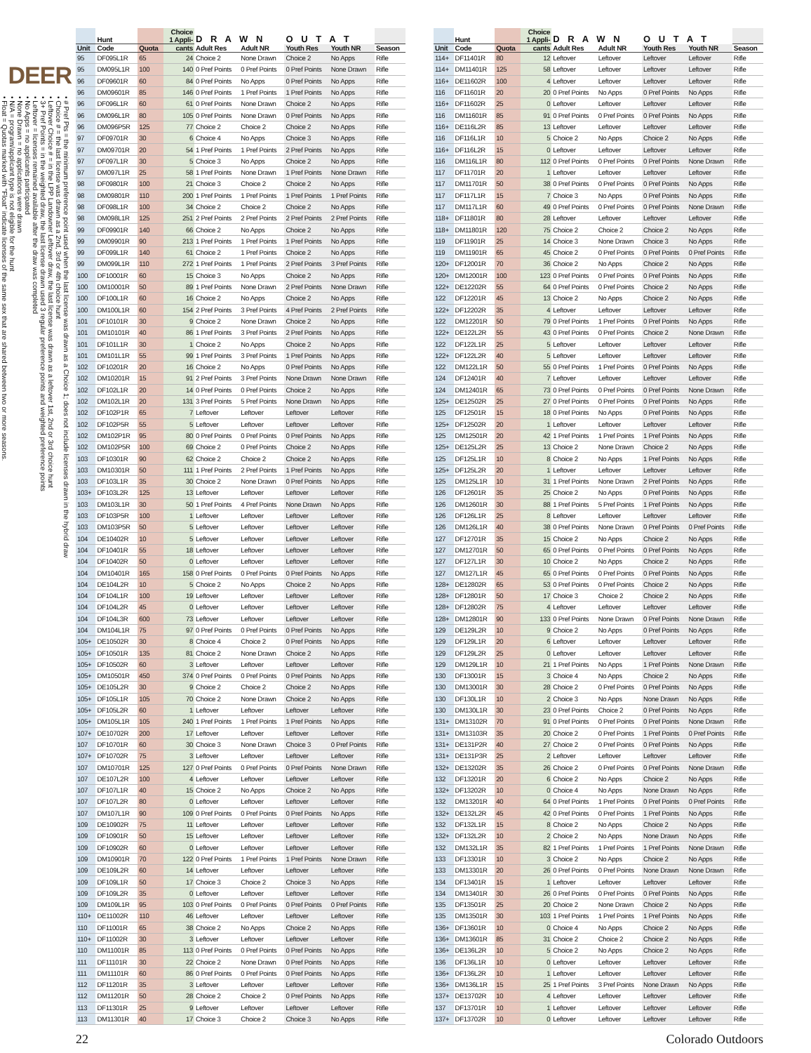DEER
• # Pref Pts = the minimum preference point used when the last license was drawn as a Choice 1; does not include licenses drawn in the hybrid draw
• Choice # = the last license was drawn as a 2nd, 3rd or 4th choice hunt
• Leftover Choice # = in the LPP Landowner Leftover draw, the last license was drawn as a leftover 1st, 2nd or 3rd choice hunt
• 3+ Pref Points = in the weighted draw, the last license drawn used 3 regular preference points and weighted preference points
• Leftover = licenses remained available after the draw was completed
• No Apps = no applicants participated
• None Drawn = no applications were drawn
• N/A = program/applicant type is not eligible for the hunt
• Float = Quotas marked with "Float" indicate licenses of the same sex that are shared between two or more seasons.
| | Hunt | | Choice 1 Appli- | D R A W N | | O U T A T | | |
| --- | --- | --- | --- | --- | --- | --- | --- | --- |
| Unit | Code | Quota | cants | Adult Res | Adult NR | Youth Res | Youth NR | Season |
| 95 | DF095L1R | 65 | 24 | Choice 2 | None Drawn | Choice 2 | No Apps | Rifle |
| 95 | DM095L1R | 100 | 140 | 0 Pref Points | 0 Pref Points | 0 Pref Points | None Drawn | Rifle |
| 96 | DF09601R | 60 | 84 | 0 Pref Points | No Apps | 0 Pref Points | No Apps | Rifle |
| 96 | DM09601R | 85 | 146 | 0 Pref Points | 1 Pref Points | 1 Pref Points | No Apps | Rifle |
| 96 | DF096L1R | 60 | 61 | 0 Pref Points | None Drawn | Choice 2 | No Apps | Rifle |
| 96 | DM096L1R | 80 | 105 | 0 Pref Points | None Drawn | 0 Pref Points | No Apps | Rifle |
| 96 | DM096P5R | 125 | 77 | Choice 2 | Choice 2 | Choice 2 | No Apps | Rifle |
| 97 | DF09701R | 30 | 6 | Choice 4 | No Apps | Choice 3 | No Apps | Rifle |
| 97 | DM09701R | 20 | 54 | 1 Pref Points | 1 Pref Points | 2 Pref Points | No Apps | Rifle |
| 97 | DF097L1R | 30 | 5 | Choice 3 | No Apps | Choice 2 | No Apps | Rifle |
| 97 | DM097L1R | 25 | 58 | 1 Pref Points | None Drawn | 1 Pref Points | None Drawn | Rifle |
| 98 | DF09801R | 100 | 21 | Choice 3 | Choice 2 | Choice 2 | No Apps | Rifle |
| 98 | DM09801R | 110 | 200 | 1 Pref Points | 1 Pref Points | 1 Pref Points | 1 Pref Points | Rifle |
| 98 | DF098L1R | 100 | 34 | Choice 2 | Choice 2 | Choice 2 | No Apps | Rifle |
| 98 | DM098L1R | 125 | 251 | 2 Pref Points | 2 Pref Points | 2 Pref Points | 2 Pref Points | Rifle |
| 99 | DF09901R | 140 | 66 | Choice 2 | No Apps | Choice 2 | No Apps | Rifle |
| 99 | DM09901R | 90 | 213 | 1 Pref Points | 1 Pref Points | 1 Pref Points | No Apps | Rifle |
| 99 | DF099L1R | 140 | 61 | Choice 2 | 1 Pref Points | Choice 2 | No Apps | Rifle |
| 99 | DM099L1R | 110 | 272 | 1 Pref Points | 1 Pref Points | 2 Pref Points | 3 Pref Points | Rifle |
| 100 | DF10001R | 60 | 15 | Choice 3 | No Apps | Choice 2 | No Apps | Rifle |
| 100 | DM10001R | 50 | 89 | 1 Pref Points | None Drawn | 2 Pref Points | None Drawn | Rifle |
| 100 | DF100L1R | 60 | 16 | Choice 2 | No Apps | Choice 2 | No Apps | Rifle |
| 100 | DM100L1R | 60 | 154 | 2 Pref Points | 3 Pref Points | 4 Pref Points | 2 Pref Points | Rifle |
| 101 | DF10101R | 30 | 9 | Choice 2 | None Drawn | Choice 2 | No Apps | Rifle |
| 101 | DM10101R | 40 | 86 | 1 Pref Points | 3 Pref Points | 2 Pref Points | No Apps | Rifle |
| 101 | DF101L1R | 30 | 1 | Choice 2 | No Apps | Choice 2 | No Apps | Rifle |
| 101 | DM101L1R | 55 | 99 | 1 Pref Points | 3 Pref Points | 1 Pref Points | No Apps | Rifle |
| 102 | DF10201R | 20 | 16 | Choice 2 | No Apps | 0 Pref Points | No Apps | Rifle |
| 102 | DM10201R | 15 | 91 | 2 Pref Points | 3 Pref Points | None Drawn | None Drawn | Rifle |
| 102 | DF102L1R | 20 | 14 | 0 Pref Points | 0 Pref Points | Choice 2 | No Apps | Rifle |
| 102 | DM102L1R | 20 | 131 | 3 Pref Points | 5 Pref Points | None Drawn | No Apps | Rifle |
| 102 | DF102P1R | 65 | 7 | Leftover | Leftover | Leftover | Leftover | Rifle |
| 102 | DF102P5R | 55 | 5 | Leftover | Leftover | Leftover | Leftover | Rifle |
| 102 | DM102P1R | 95 | 80 | 0 Pref Points | 0 Pref Points | 0 Pref Points | No Apps | Rifle |
| 102 | DM102P5R | 100 | 69 | Choice 2 | 0 Pref Points | Choice 2 | No Apps | Rifle |
| 103 | DF10301R | 90 | 62 | Choice 2 | Choice 2 | Choice 2 | No Apps | Rifle |
| 103 | DM10301R | 50 | 111 | 1 Pref Points | 2 Pref Points | 1 Pref Points | No Apps | Rifle |
| 103 | DF103L1R | 35 | 30 | Choice 2 | None Drawn | 0 Pref Points | No Apps | Rifle |
| 103+ | DF103L2R | 125 | 13 | Leftover | Leftover | Leftover | Leftover | Rifle |
| 103 | DM103L1R | 30 | 50 | 1 Pref Points | 4 Pref Points | None Drawn | No Apps | Rifle |
| 103 | DF103P5R | 100 | 1 | Leftover | Leftover | Leftover | Leftover | Rifle |
| 103 | DM103P5R | 50 | 5 | Leftover | Leftover | Leftover | Leftover | Rifle |
| 104 | DE10402R | 10 | 5 | Leftover | Leftover | Leftover | Leftover | Rifle |
| 104 | DF10401R | 55 | 18 | Leftover | Leftover | Leftover | Leftover | Rifle |
| 104 | DF10402R | 50 | 0 | Leftover | Leftover | Leftover | Leftover | Rifle |
| 104 | DM10401R | 165 | 158 | 0 Pref Points | 0 Pref Points | 0 Pref Points | No Apps | Rifle |
| 104 | DE104L2R | 10 | 5 | Choice 2 | No Apps | Choice 2 | No Apps | Rifle |
| 104 | DF104L1R | 100 | 19 | Leftover | Leftover | Leftover | Leftover | Rifle |
| 104 | DF104L2R | 45 | 0 | Leftover | Leftover | Leftover | Leftover | Rifle |
| 104 | DF104L3R | 600 | 73 | Leftover | Leftover | Leftover | Leftover | Rifle |
| 104 | DM104L1R | 75 | 97 | 0 Pref Points | 0 Pref Points | 0 Pref Points | No Apps | Rifle |
| 105+ | DE10502R | 30 | 8 | Choice 4 | Choice 2 | 0 Pref Points | No Apps | Rifle |
| 105+ | DF10501R | 135 | 81 | Choice 2 | None Drawn | Choice 2 | No Apps | Rifle |
| 105+ | DF10502R | 60 | 3 | Leftover | Leftover | Leftover | Leftover | Rifle |
| 105+ | DM10501R | 450 | 374 | 0 Pref Points | 0 Pref Points | 0 Pref Points | No Apps | Rifle |
| 105+ | DE105L2R | 30 | 9 | Choice 2 | Choice 2 | Choice 2 | No Apps | Rifle |
| 105+ | DF105L1R | 105 | 70 | Choice 2 | None Drawn | Choice 2 | No Apps | Rifle |
| 105+ | DF105L2R | 60 | 1 | Leftover | Leftover | Leftover | Leftover | Rifle |
| 105+ | DM105L1R | 105 | 240 | 1 Pref Points | 1 Pref Points | 1 Pref Points | No Apps | Rifle |
| 107+ | DE10702R | 200 | 17 | Leftover | Leftover | Leftover | Leftover | Rifle |
| 107 | DF10701R | 60 | 30 | Choice 3 | None Drawn | Choice 3 | 0 Pref Points | Rifle |
| 107+ | DF10702R | 75 | 3 | Leftover | Leftover | Leftover | Leftover | Rifle |
| 107 | DM10701R | 125 | 127 | 0 Pref Points | 0 Pref Points | 0 Pref Points | None Drawn | Rifle |
| 107 | DE107L2R | 100 | 4 | Leftover | Leftover | Leftover | Leftover | Rifle |
| 107 | DF107L1R | 40 | 15 | Choice 2 | No Apps | Choice 2 | No Apps | Rifle |
| 107 | DF107L2R | 80 | 0 | Leftover | Leftover | Leftover | Leftover | Rifle |
| 107 | DM107L1R | 90 | 109 | 0 Pref Points | 0 Pref Points | 0 Pref Points | No Apps | Rifle |
| 109 | DE10902R | 75 | 11 | Leftover | Leftover | Leftover | Leftover | Rifle |
| 109 | DF10901R | 50 | 15 | Leftover | Leftover | Leftover | Leftover | Rifle |
| 109 | DF10902R | 60 | 0 | Leftover | Leftover | Leftover | Leftover | Rifle |
| 109 | DM10901R | 70 | 122 | 0 Pref Points | 1 Pref Points | 1 Pref Points | None Drawn | Rifle |
| 109 | DE109L2R | 60 | 14 | Leftover | Leftover | Leftover | Leftover | Rifle |
| 109 | DF109L1R | 50 | 17 | Choice 3 | Choice 2 | Choice 3 | No Apps | Rifle |
| 109 | DF109L2R | 35 | 0 | Leftover | Leftover | Leftover | Leftover | Rifle |
| 109 | DM109L1R | 95 | 103 | 0 Pref Points | 0 Pref Points | 0 Pref Points | 0 Pref Points | Rifle |
| 110+ | DE11002R | 110 | 46 | Leftover | Leftover | Leftover | Leftover | Rifle |
| 110 | DF11001R | 65 | 38 | Choice 2 | No Apps | Choice 2 | No Apps | Rifle |
| 110+ | DF11002R | 30 | 3 | Leftover | Leftover | Leftover | Leftover | Rifle |
| 110 | DM11001R | 85 | 113 | 0 Pref Points | 0 Pref Points | 0 Pref Points | No Apps | Rifle |
| 111 | DF11101R | 30 | 22 | Choice 2 | None Drawn | 0 Pref Points | No Apps | Rifle |
| 111 | DM11101R | 60 | 86 | 0 Pref Points | 0 Pref Points | 0 Pref Points | No Apps | Rifle |
| 112 | DF11201R | 35 | 3 | Leftover | Leftover | Leftover | Leftover | Rifle |
| 112 | DM11201R | 50 | 28 | Choice 2 | Choice 2 | 0 Pref Points | No Apps | Rifle |
| 113 | DF11301R | 25 | 9 | Leftover | Leftover | Leftover | Leftover | Rifle |
| 113 | DM11301R | 40 | 17 | Choice 3 | Choice 2 | Choice 3 | No Apps | Rifle |
22
| | Hunt | | Choice 1 Appli- | D R A W N | | O U T A T | | |
| --- | --- | --- | --- | --- | --- | --- | --- | --- |
| Unit | Code | Quota | cants | Adult Res | Adult NR | Youth Res | Youth NR | Season |
| 114+ | DF11401R | 80 | 12 | Leftover | Leftover | Leftover | Leftover | Rifle |
| 114+ | DM11401R | 125 | 58 | Leftover | Leftover | Leftover | Leftover | Rifle |
| 116+ | DE11602R | 100 | 4 | Leftover | Leftover | Leftover | Leftover | Rifle |
| 116 | DF11601R | 20 | 20 | 0 Pref Points | No Apps | 0 Pref Points | No Apps | Rifle |
| 116+ | DF11602R | 25 | 0 | Leftover | Leftover | Leftover | Leftover | Rifle |
| 116 | DM11601R | 85 | 91 | 0 Pref Points | 0 Pref Points | 0 Pref Points | No Apps | Rifle |
| 116+ | DE116L2R | 85 | 13 | Leftover | Leftover | Leftover | Leftover | Rifle |
| 116 | DF116L1R | 10 | 5 | Choice 2 | No Apps | Choice 2 | No Apps | Rifle |
| 116+ | DF116L2R | 15 | 0 | Leftover | Leftover | Leftover | Leftover | Rifle |
| 116 | DM116L1R | 80 | 112 | 0 Pref Points | 0 Pref Points | 0 Pref Points | None Drawn | Rifle |
| 117 | DF11701R | 20 | 1 | Leftover | Leftover | Leftover | Leftover | Rifle |
| 117 | DM11701R | 50 | 38 | 0 Pref Points | 0 Pref Points | 0 Pref Points | No Apps | Rifle |
| 117 | DF117L1R | 15 | 7 | Choice 3 | No Apps | 0 Pref Points | No Apps | Rifle |
| 117 | DM117L1R | 60 | 49 | 0 Pref Points | 0 Pref Points | 0 Pref Points | None Drawn | Rifle |
| 118+ | DF11801R | 80 | 28 | Leftover | Leftover | Leftover | Leftover | Rifle |
| 118+ | DM11801R | 120 | 75 | Choice 2 | Choice 2 | Choice 2 | No Apps | Rifle |
| 119 | DF11901R | 25 | 14 | Choice 3 | None Drawn | Choice 3 | No Apps | Rifle |
| 119 | DM11901R | 65 | 45 | Choice 2 | 0 Pref Points | 0 Pref Points | 0 Pref Points | Rifle |
| 120+ | DF12001R | 70 | 36 | Choice 2 | No Apps | Choice 2 | No Apps | Rifle |
| 120+ | DM12001R | 100 | 123 | 0 Pref Points | 0 Pref Points | 0 Pref Points | No Apps | Rifle |
| 122+ | DE12202R | 55 | 64 | 0 Pref Points | 0 Pref Points | Choice 2 | No Apps | Rifle |
| 122 | DF12201R | 45 | 13 | Choice 2 | No Apps | Choice 2 | No Apps | Rifle |
| 122+ | DF12202R | 35 | 4 | Leftover | Leftover | Leftover | Leftover | Rifle |
| 122 | DM12201R | 50 | 79 | 0 Pref Points | 1 Pref Points | 0 Pref Points | No Apps | Rifle |
| 122+ | DE122L2R | 55 | 43 | 0 Pref Points | 0 Pref Points | Choice 2 | None Drawn | Rifle |
| 122 | DF122L1R | 25 | 5 | Leftover | Leftover | Leftover | Leftover | Rifle |
| 122+ | DF122L2R | 40 | 5 | Leftover | Leftover | Leftover | Leftover | Rifle |
| 122 | DM122L1R | 50 | 55 | 0 Pref Points | 1 Pref Points | 0 Pref Points | No Apps | Rifle |
| 124 | DF12401R | 40 | 7 | Leftover | Leftover | Leftover | Leftover | Rifle |
| 124 | DM12401R | 65 | 73 | 0 Pref Points | 0 Pref Points | 0 Pref Points | None Drawn | Rifle |
| 125+ | DE12502R | 25 | 27 | 0 Pref Points | 0 Pref Points | 0 Pref Points | No Apps | Rifle |
| 125 | DF12501R | 15 | 18 | 0 Pref Points | No Apps | 0 Pref Points | No Apps | Rifle |
| 125+ | DF12502R | 20 | 1 | Leftover | Leftover | Leftover | Leftover | Rifle |
| 125 | DM12501R | 20 | 42 | 1 Pref Points | 1 Pref Points | 1 Pref Points | No Apps | Rifle |
| 125+ | DE125L2R | 25 | 13 | Choice 2 | None Drawn | Choice 2 | No Apps | Rifle |
| 125 | DF125L1R | 10 | 8 | Choice 2 | No Apps | 1 Pref Points | No Apps | Rifle |
| 125+ | DF125L2R | 20 | 1 | Leftover | Leftover | Leftover | Leftover | Rifle |
| 125 | DM125L1R | 10 | 31 | 1 Pref Points | None Drawn | 2 Pref Points | No Apps | Rifle |
| 126 | DF12601R | 35 | 25 | Choice 2 | No Apps | 0 Pref Points | No Apps | Rifle |
| 126 | DM12601R | 30 | 88 | 1 Pref Points | 5 Pref Points | 1 Pref Points | No Apps | Rifle |
| 126 | DF126L1R | 25 | 8 | Leftover | Leftover | Leftover | Leftover | Rifle |
| 126 | DM126L1R | 40 | 38 | 0 Pref Points | None Drawn | 0 Pref Points | 0 Pref Points | Rifle |
| 127 | DF12701R | 35 | 15 | Choice 2 | No Apps | Choice 2 | No Apps | Rifle |
| 127 | DM12701R | 50 | 65 | 0 Pref Points | 0 Pref Points | 0 Pref Points | No Apps | Rifle |
| 127 | DF127L1R | 30 | 10 | Choice 2 | No Apps | Choice 2 | No Apps | Rifle |
| 127 | DM127L1R | 45 | 65 | 0 Pref Points | 0 Pref Points | 0 Pref Points | No Apps | Rifle |
| 128+ | DE12802R | 65 | 53 | 0 Pref Points | 0 Pref Points | Choice 2 | No Apps | Rifle |
| 128+ | DF12801R | 50 | 17 | Choice 3 | Choice 2 | Choice 2 | No Apps | Rifle |
| 128+ | DF12802R | 75 | 4 | Leftover | Leftover | Leftover | Leftover | Rifle |
| 128+ | DM12801R | 90 | 133 | 0 Pref Points | None Drawn | 0 Pref Points | None Drawn | Rifle |
| 129 | DE129L2R | 10 | 9 | Choice 2 | No Apps | 0 Pref Points | No Apps | Rifle |
| 129 | DF129L1R | 20 | 6 | Leftover | Leftover | Leftover | Leftover | Rifle |
| 129 | DF129L2R | 25 | 0 | Leftover | Leftover | Leftover | Leftover | Rifle |
| 129 | DM129L1R | 10 | 21 | 1 Pref Points | No Apps | 1 Pref Points | None Drawn | Rifle |
| 130 | DF13001R | 15 | 3 | Choice 4 | No Apps | Choice 2 | No Apps | Rifle |
| 130 | DM13001R | 30 | 28 | Choice 2 | 0 Pref Points | 0 Pref Points | No Apps | Rifle |
| 130 | DF130L1R | 10 | 2 | Choice 3 | No Apps | None Drawn | No Apps | Rifle |
| 130 | DM130L1R | 30 | 23 | 0 Pref Points | Choice 2 | 0 Pref Points | No Apps | Rifle |
| 131+ | DM13102R | 70 | 91 | 0 Pref Points | 0 Pref Points | 0 Pref Points | None Drawn | Rifle |
| 131+ | DM13103R | 35 | 20 | Choice 2 | 0 Pref Points | 1 Pref Points | 0 Pref Points | Rifle |
| 131+ | DE131P2R | 40 | 27 | Choice 2 | 0 Pref Points | 0 Pref Points | No Apps | Rifle |
| 131+ | DE131P3R | 25 | 2 | Leftover | Leftover | Leftover | Leftover | Rifle |
| 132+ | DE13202R | 35 | 26 | Choice 2 | 0 Pref Points | 0 Pref Points | None Drawn | Rifle |
| 132 | DF13201R | 20 | 6 | Choice 2 | No Apps | Choice 2 | No Apps | Rifle |
| 132+ | DF13202R | 10 | 0 | Choice 4 | No Apps | None Drawn | No Apps | Rifle |
| 132 | DM13201R | 40 | 64 | 0 Pref Points | 1 Pref Points | 0 Pref Points | 0 Pref Points | Rifle |
| 132+ | DE132L2R | 45 | 42 | 0 Pref Points | 0 Pref Points | 1 Pref Points | No Apps | Rifle |
| 132 | DF132L1R | 15 | 8 | Choice 2 | No Apps | Choice 2 | No Apps | Rifle |
| 132+ | DF132L2R | 10 | 2 | Choice 2 | No Apps | None Drawn | No Apps | Rifle |
| 132 | DM132L1R | 35 | 82 | 1 Pref Points | 1 Pref Points | 1 Pref Points | None Drawn | Rifle |
| 133 | DF13301R | 10 | 3 | Choice 2 | No Apps | Choice 2 | No Apps | Rifle |
| 133 | DM13301R | 20 | 26 | 0 Pref Points | 0 Pref Points | None Drawn | None Drawn | Rifle |
| 134 | DF13401R | 15 | 1 | Leftover | Leftover | Leftover | Leftover | Rifle |
| 134 | DM13401R | 30 | 26 | 0 Pref Points | 0 Pref Points | 0 Pref Points | No Apps | Rifle |
| 135 | DF13501R | 25 | 20 | Choice 2 | None Drawn | Choice 2 | No Apps | Rifle |
| 135 | DM13501R | 30 | 103 | 1 Pref Points | 1 Pref Points | 1 Pref Points | No Apps | Rifle |
| 136+ | DF13601R | 10 | 0 | Choice 4 | No Apps | Choice 2 | No Apps | Rifle |
| 136+ | DM13601R | 85 | 31 | Choice 2 | Choice 2 | Choice 2 | No Apps | Rifle |
| 136+ | DE136L2R | 10 | 5 | Choice 2 | No Apps | Choice 2 | No Apps | Rifle |
| 136 | DF136L1R | 10 | 0 | Leftover | Leftover | Leftover | Leftover | Rifle |
| 136+ | DF136L2R | 10 | 1 | Leftover | Leftover | Leftover | Leftover | Rifle |
| 136+ | DM136L1R | 15 | 25 | 1 Pref Points | 3 Pref Points | None Drawn | No Apps | Rifle |
| 137+ | DE13702R | 10 | 4 | Leftover | Leftover | Leftover | Leftover | Rifle |
| 137 | DF13701R | 10 | 1 | Leftover | Leftover | Leftover | Leftover | Rifle |
| 137+ | DF13702R | 10 | 0 | Leftover | Leftover | Leftover | Leftover | Rifle |
Colorado Outdoors